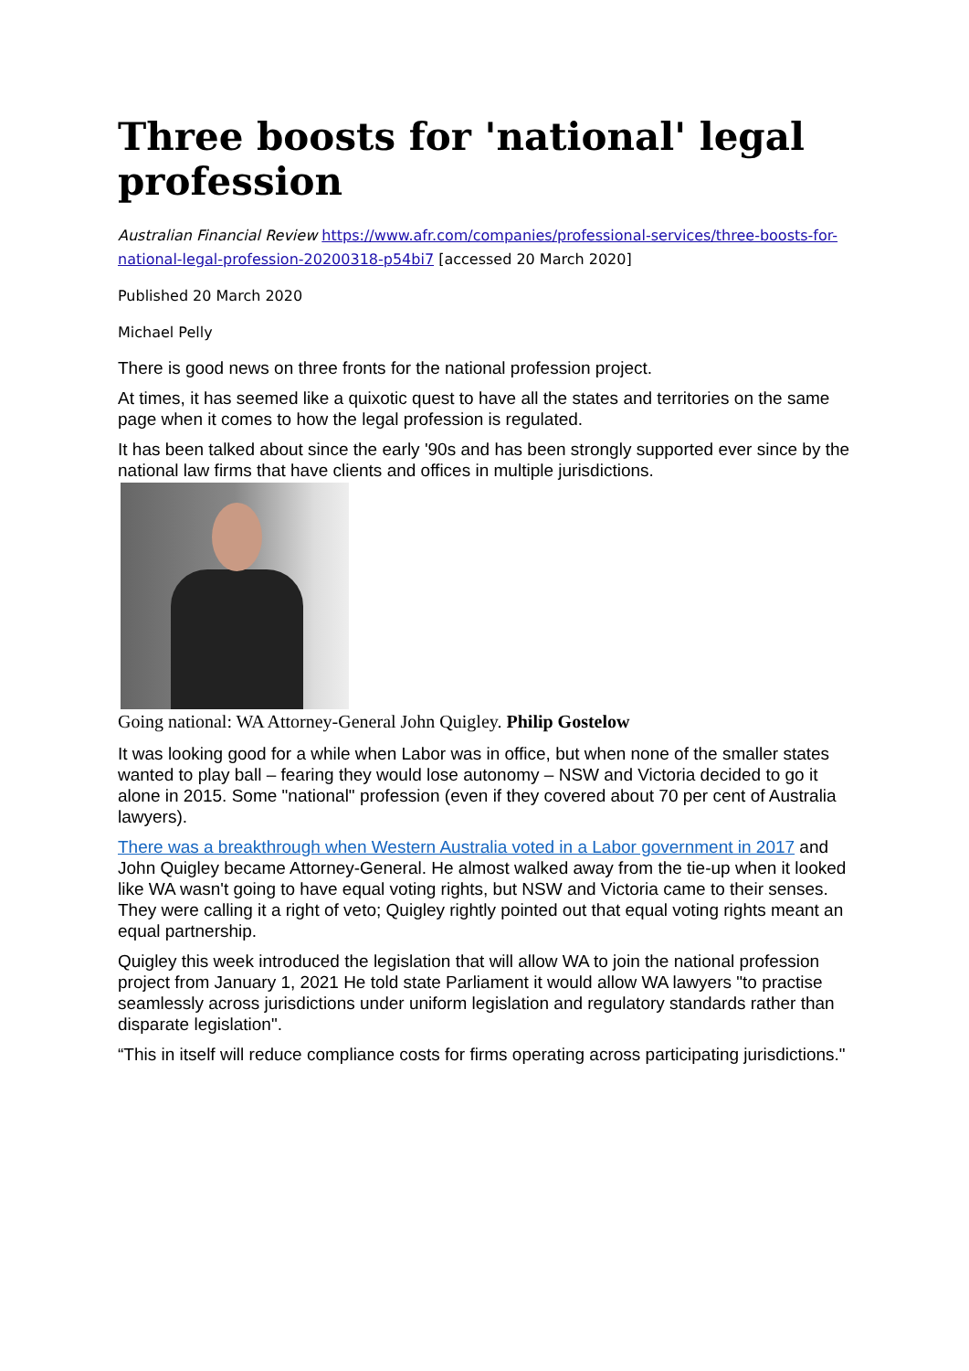Three boosts for 'national' legal profession
Australian Financial Review https://www.afr.com/companies/professional-services/three-boosts-for-national-legal-profession-20200318-p54bi7 [accessed 20 March 2020]
Published 20 March 2020
Michael Pelly
There is good news on three fronts for the national profession project.
At times, it has seemed like a quixotic quest to have all the states and territories on the same page when it comes to how the legal profession is regulated.
It has been talked about since the early '90s and has been strongly supported ever since by the national law firms that have clients and offices in multiple jurisdictions.
Going national: WA Attorney-General John Quigley. Philip Gostelow
It was looking good for a while when Labor was in office, but when none of the smaller states wanted to play ball – fearing they would lose autonomy – NSW and Victoria decided to go it alone in 2015. Some "national" profession (even if they covered about 70 per cent of Australia lawyers).
There was a breakthrough when Western Australia voted in a Labor government in 2017 and John Quigley became Attorney-General. He almost walked away from the tie-up when it looked like WA wasn't going to have equal voting rights, but NSW and Victoria came to their senses. They were calling it a right of veto; Quigley rightly pointed out that equal voting rights meant an equal partnership.
Quigley this week introduced the legislation that will allow WA to join the national profession project from January 1, 2021 He told state Parliament it would allow WA lawyers "to practise seamlessly across jurisdictions under uniform legislation and regulatory standards rather than disparate legislation".
“This in itself will reduce compliance costs for firms operating across participating jurisdictions."